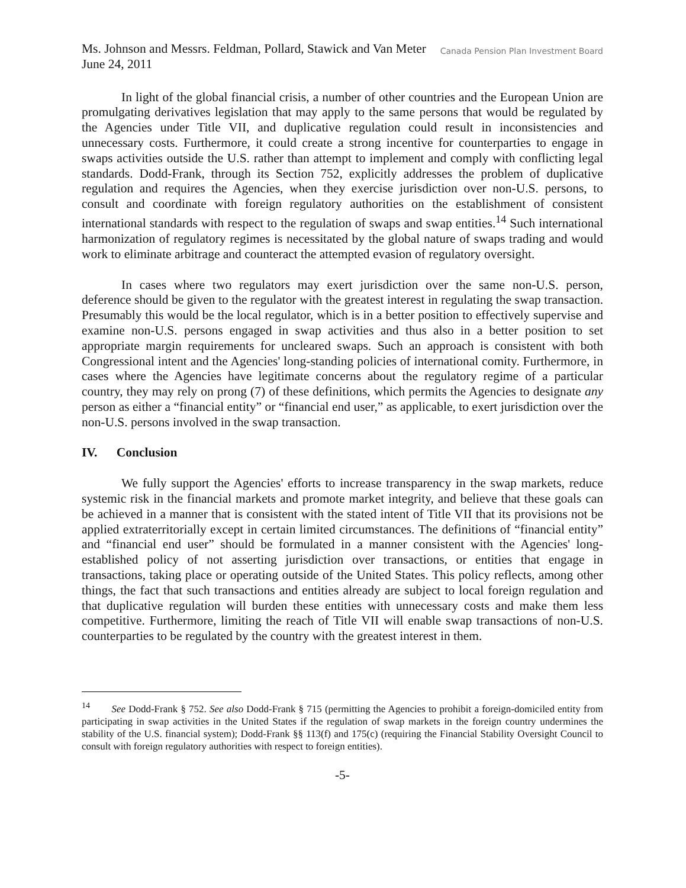Ms. Johnson and Messrs. Feldman, Pollard, Stawick and Van Meter
June 24, 2011
Canada Pension Plan Investment Board
In light of the global financial crisis, a number of other countries and the European Union are promulgating derivatives legislation that may apply to the same persons that would be regulated by the Agencies under Title VII, and duplicative regulation could result in inconsistencies and unnecessary costs. Furthermore, it could create a strong incentive for counterparties to engage in swaps activities outside the U.S. rather than attempt to implement and comply with conflicting legal standards. Dodd-Frank, through its Section 752, explicitly addresses the problem of duplicative regulation and requires the Agencies, when they exercise jurisdiction over non-U.S. persons, to consult and coordinate with foreign regulatory authorities on the establishment of consistent international standards with respect to the regulation of swaps and swap entities.<sup>14</sup> Such international harmonization of regulatory regimes is necessitated by the global nature of swaps trading and would work to eliminate arbitrage and counteract the attempted evasion of regulatory oversight.
In cases where two regulators may exert jurisdiction over the same non-U.S. person, deference should be given to the regulator with the greatest interest in regulating the swap transaction. Presumably this would be the local regulator, which is in a better position to effectively supervise and examine non-U.S. persons engaged in swap activities and thus also in a better position to set appropriate margin requirements for uncleared swaps. Such an approach is consistent with both Congressional intent and the Agencies' long-standing policies of international comity. Furthermore, in cases where the Agencies have legitimate concerns about the regulatory regime of a particular country, they may rely on prong (7) of these definitions, which permits the Agencies to designate any person as either a “financial entity” or “financial end user,” as applicable, to exert jurisdiction over the non-U.S. persons involved in the swap transaction.
IV. Conclusion
We fully support the Agencies' efforts to increase transparency in the swap markets, reduce systemic risk in the financial markets and promote market integrity, and believe that these goals can be achieved in a manner that is consistent with the stated intent of Title VII that its provisions not be applied extraterritorially except in certain limited circumstances. The definitions of “financial entity” and “financial end user” should be formulated in a manner consistent with the Agencies' long-established policy of not asserting jurisdiction over transactions, or entities that engage in transactions, taking place or operating outside of the United States. This policy reflects, among other things, the fact that such transactions and entities already are subject to local foreign regulation and that duplicative regulation will burden these entities with unnecessary costs and make them less competitive. Furthermore, limiting the reach of Title VII will enable swap transactions of non-U.S. counterparties to be regulated by the country with the greatest interest in them.
<sup>14</sup> See Dodd-Frank § 752. See also Dodd-Frank § 715 (permitting the Agencies to prohibit a foreign-domiciled entity from participating in swap activities in the United States if the regulation of swap markets in the foreign country undermines the stability of the U.S. financial system); Dodd-Frank §§ 113(f) and 175(c) (requiring the Financial Stability Oversight Council to consult with foreign regulatory authorities with respect to foreign entities).
-5-